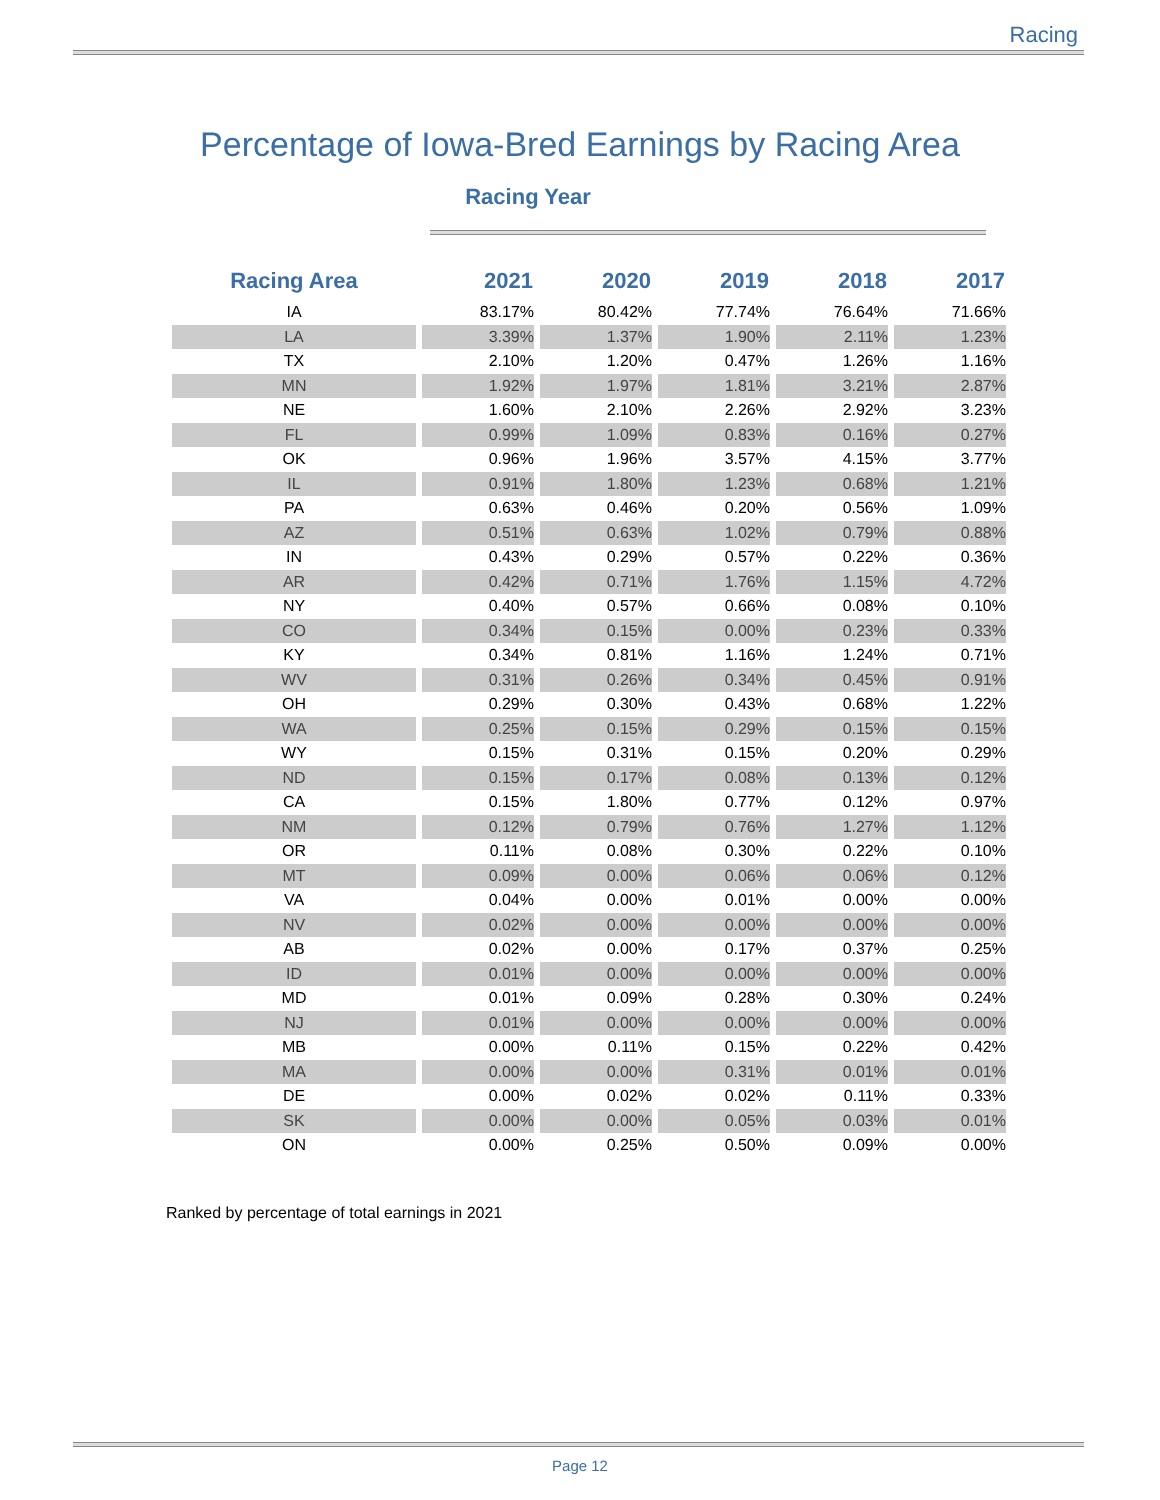Racing
Percentage of Iowa-Bred Earnings by Racing Area
Racing Year
| Racing Area | 2021 | 2020 | 2019 | 2018 | 2017 |
| --- | --- | --- | --- | --- | --- |
| IA | 83.17% | 80.42% | 77.74% | 76.64% | 71.66% |
| LA | 3.39% | 1.37% | 1.90% | 2.11% | 1.23% |
| TX | 2.10% | 1.20% | 0.47% | 1.26% | 1.16% |
| MN | 1.92% | 1.97% | 1.81% | 3.21% | 2.87% |
| NE | 1.60% | 2.10% | 2.26% | 2.92% | 3.23% |
| FL | 0.99% | 1.09% | 0.83% | 0.16% | 0.27% |
| OK | 0.96% | 1.96% | 3.57% | 4.15% | 3.77% |
| IL | 0.91% | 1.80% | 1.23% | 0.68% | 1.21% |
| PA | 0.63% | 0.46% | 0.20% | 0.56% | 1.09% |
| AZ | 0.51% | 0.63% | 1.02% | 0.79% | 0.88% |
| IN | 0.43% | 0.29% | 0.57% | 0.22% | 0.36% |
| AR | 0.42% | 0.71% | 1.76% | 1.15% | 4.72% |
| NY | 0.40% | 0.57% | 0.66% | 0.08% | 0.10% |
| CO | 0.34% | 0.15% | 0.00% | 0.23% | 0.33% |
| KY | 0.34% | 0.81% | 1.16% | 1.24% | 0.71% |
| WV | 0.31% | 0.26% | 0.34% | 0.45% | 0.91% |
| OH | 0.29% | 0.30% | 0.43% | 0.68% | 1.22% |
| WA | 0.25% | 0.15% | 0.29% | 0.15% | 0.15% |
| WY | 0.15% | 0.31% | 0.15% | 0.20% | 0.29% |
| ND | 0.15% | 0.17% | 0.08% | 0.13% | 0.12% |
| CA | 0.15% | 1.80% | 0.77% | 0.12% | 0.97% |
| NM | 0.12% | 0.79% | 0.76% | 1.27% | 1.12% |
| OR | 0.11% | 0.08% | 0.30% | 0.22% | 0.10% |
| MT | 0.09% | 0.00% | 0.06% | 0.06% | 0.12% |
| VA | 0.04% | 0.00% | 0.01% | 0.00% | 0.00% |
| NV | 0.02% | 0.00% | 0.00% | 0.00% | 0.00% |
| AB | 0.02% | 0.00% | 0.17% | 0.37% | 0.25% |
| ID | 0.01% | 0.00% | 0.00% | 0.00% | 0.00% |
| MD | 0.01% | 0.09% | 0.28% | 0.30% | 0.24% |
| NJ | 0.01% | 0.00% | 0.00% | 0.00% | 0.00% |
| MB | 0.00% | 0.11% | 0.15% | 0.22% | 0.42% |
| MA | 0.00% | 0.00% | 0.31% | 0.01% | 0.01% |
| DE | 0.00% | 0.02% | 0.02% | 0.11% | 0.33% |
| SK | 0.00% | 0.00% | 0.05% | 0.03% | 0.01% |
| ON | 0.00% | 0.25% | 0.50% | 0.09% | 0.00% |
Ranked by percentage of total earnings in 2021
Page 12